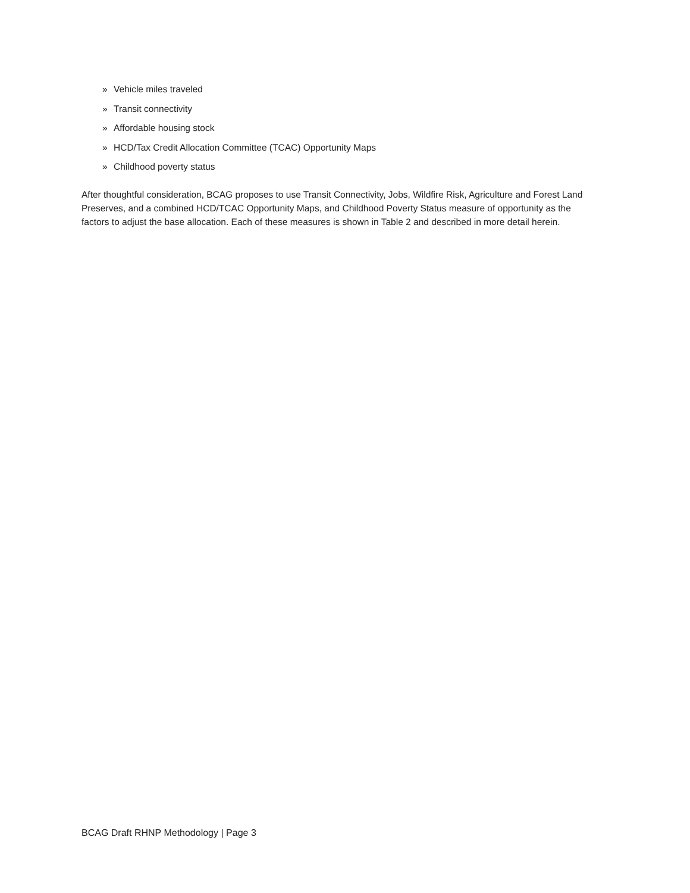» Vehicle miles traveled
» Transit connectivity
» Affordable housing stock
» HCD/Tax Credit Allocation Committee (TCAC) Opportunity Maps
» Childhood poverty status
After thoughtful consideration, BCAG proposes to use Transit Connectivity, Jobs, Wildfire Risk, Agriculture and Forest Land Preserves, and a combined HCD/TCAC Opportunity Maps, and Childhood Poverty Status measure of opportunity as the factors to adjust the base allocation. Each of these measures is shown in Table 2 and described in more detail herein.
BCAG Draft RHNP Methodology | Page 3